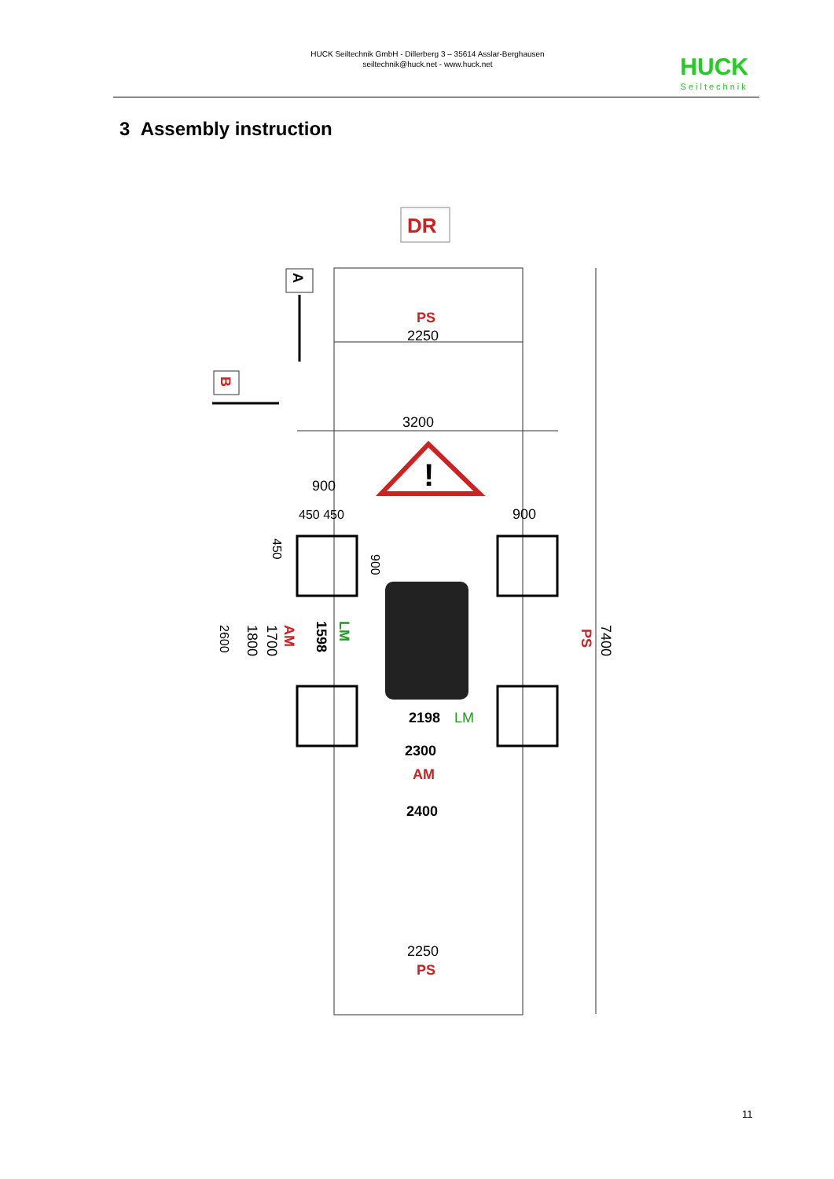HUCK Seiltechnik GmbH - Dillerberg 3 – 35614 Asslar-Berghausen
seiltechnik@huck.net - www.huck.net
HUCK
Seiltechnik
3 Assembly instruction
DR
PS
2250
3200
!
900
450 450
900
2600
1800
1700
AM
1598
LM
450
900
PS
7400
2198
LM
2300
AM
2400
2250
PS
A
B
11